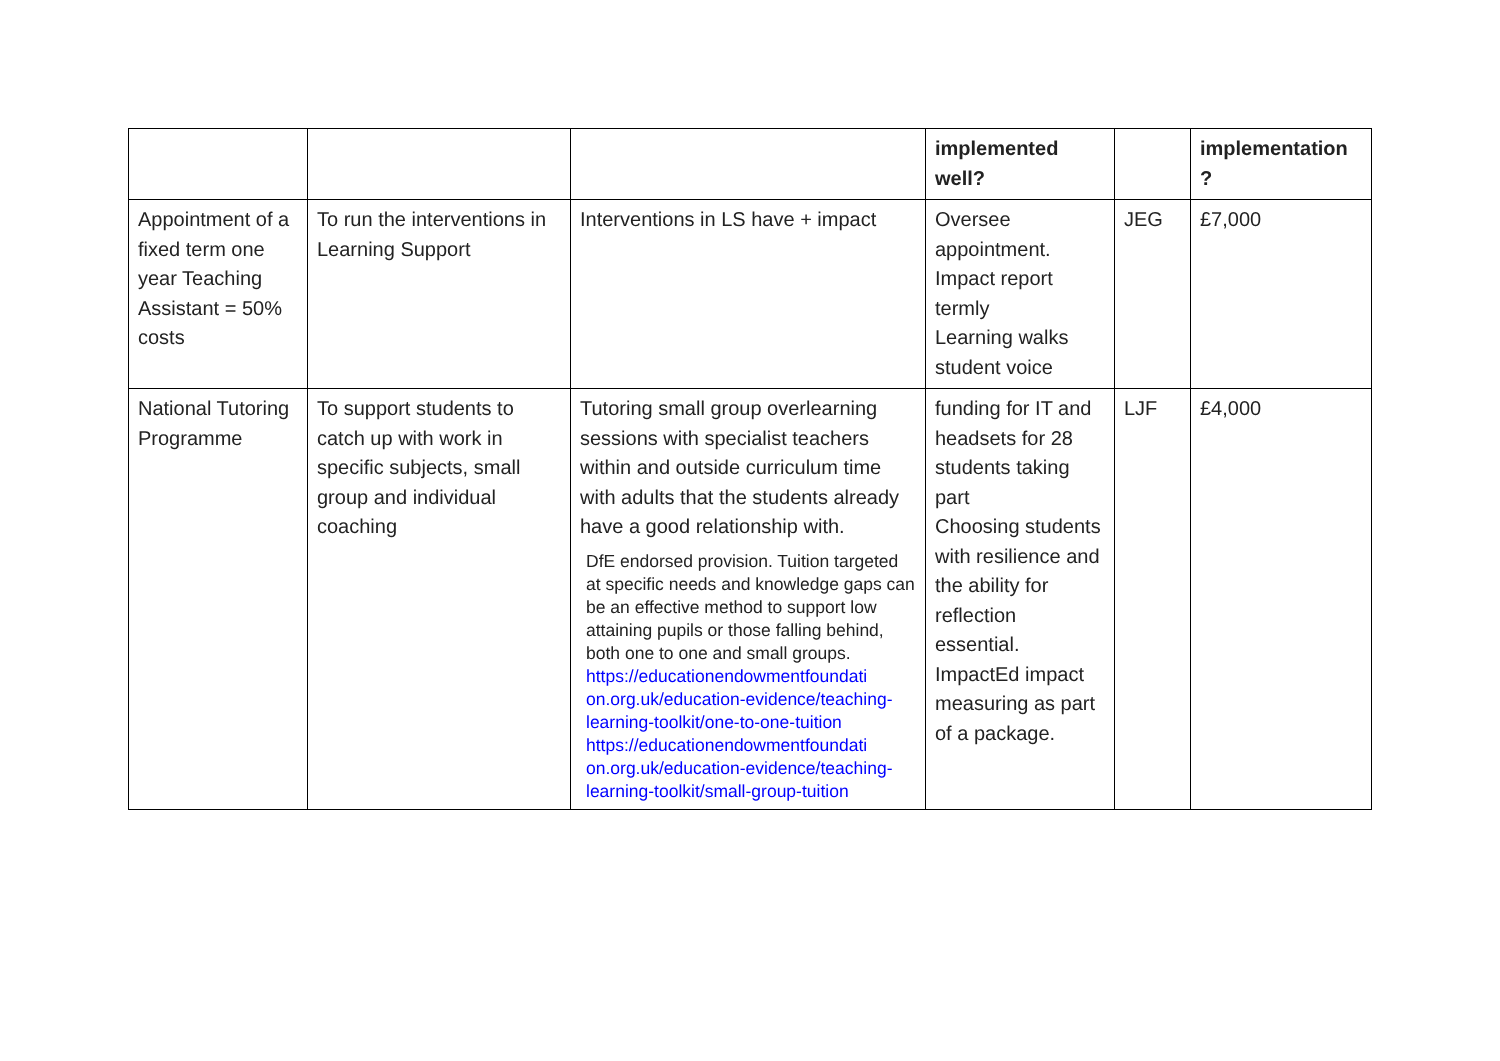| | | | implemented well? | | implementation ? |
| --- | --- | --- | --- | --- | --- |
| Appointment of a fixed term one year Teaching Assistant = 50% costs | To run the interventions in Learning Support | Interventions in LS have + impact | Oversee appointment. Impact report termly Learning walks student voice | JEG | £7,000 |
| National Tutoring Programme | To support students to catch up with work in specific subjects, small group and individual coaching | Tutoring small group overlearning sessions with specialist teachers within and outside curriculum time with adults that the students already have a good relationship with. DfE endorsed provision. Tuition targeted at specific needs and knowledge gaps can be an effective method to support low attaining pupils or those falling behind, both one to one and small groups. https://educationendowmentfoundati on.org.uk/education-evidence/teaching-learning-toolkit/one-to-one-tuition https://educationendowmentfoundati on.org.uk/education-evidence/teaching-learning-toolkit/small-group-tuition | funding for IT and headsets for 28 students taking part Choosing students with resilience and the ability for reflection essential. ImpactEd impact measuring as part of a package. | LJF | £4,000 |